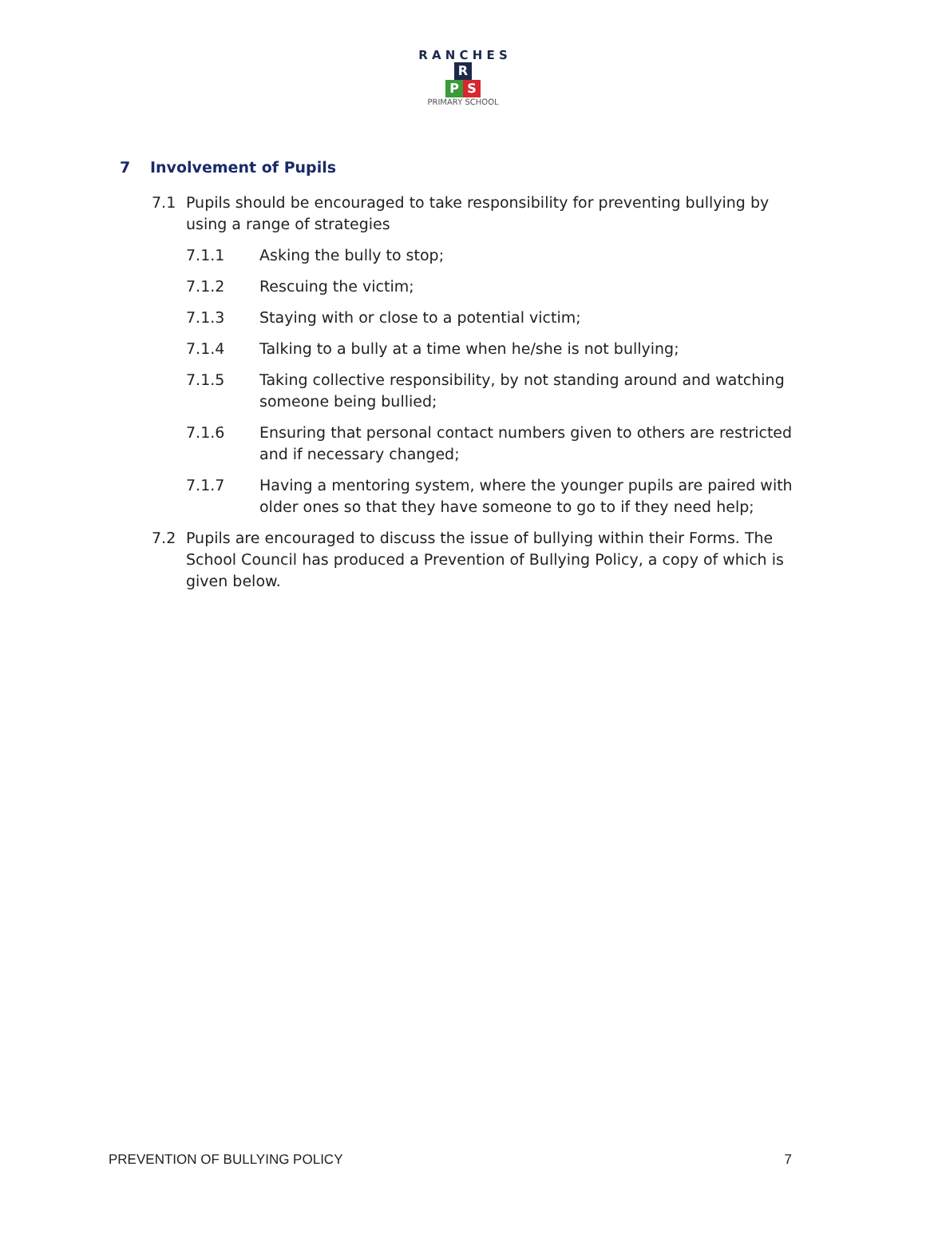R A N C H E S
R
P S
PRIMARY SCHOOL
7 Involvement of Pupils
7.1 Pupils should be encouraged to take responsibility for preventing bullying by using a range of strategies
7.1.1 Asking the bully to stop;
7.1.2 Rescuing the victim;
7.1.3 Staying with or close to a potential victim;
7.1.4 Talking to a bully at a time when he/she is not bullying;
7.1.5 Taking collective responsibility, by not standing around and watching someone being bullied;
7.1.6 Ensuring that personal contact numbers given to others are restricted and if necessary changed;
7.1.7 Having a mentoring system, where the younger pupils are paired with older ones so that they have someone to go to if they need help;
7.2 Pupils are encouraged to discuss the issue of bullying within their Forms. The School Council has produced a Prevention of Bullying Policy, a copy of which is given below.
PREVENTION OF BULLYING POLICY 7